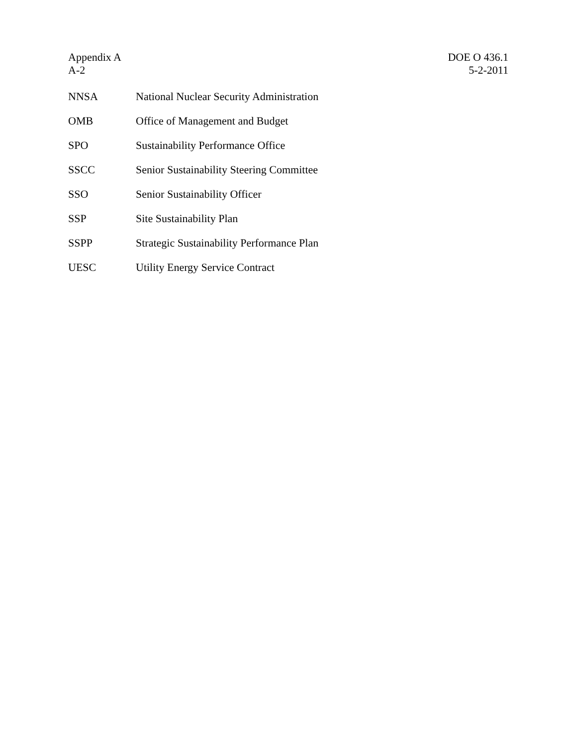Appendix A
A-2
DOE O 436.1
5-2-2011
NNSA National Nuclear Security Administration
OMB Office of Management and Budget
SPO Sustainability Performance Office
SSCC Senior Sustainability Steering Committee
SSO Senior Sustainability Officer
SSP Site Sustainability Plan
SSPP Strategic Sustainability Performance Plan
UESC Utility Energy Service Contract